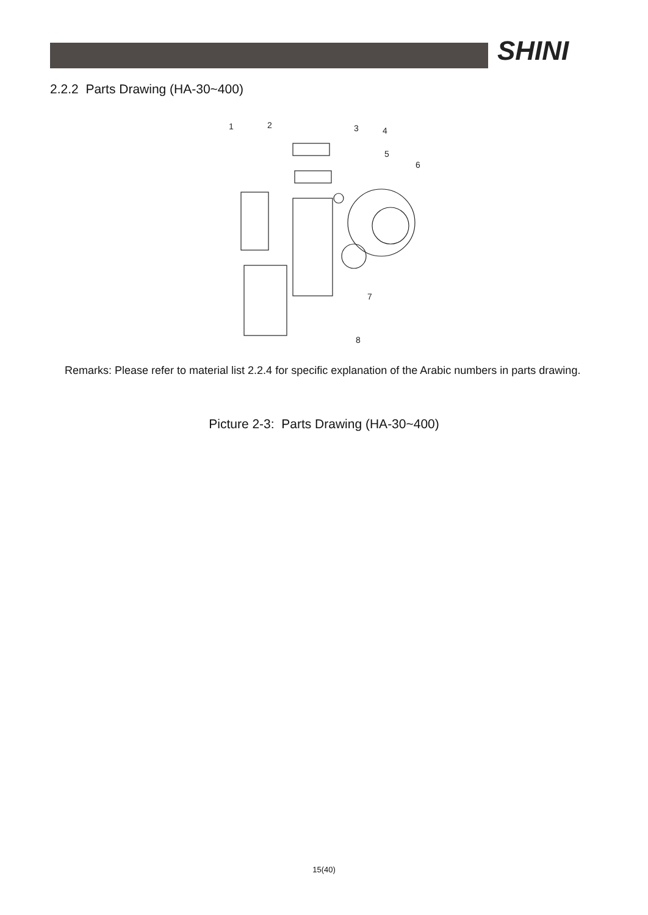SHINI
2.2.2 Parts Drawing (HA-30~400)
1
2
3
4
5
6
7
8
Remarks: Please refer to material list 2.2.4 for specific explanation of the Arabic numbers in parts drawing.
Picture 2-3: Parts Drawing (HA-30~400)
15(40)